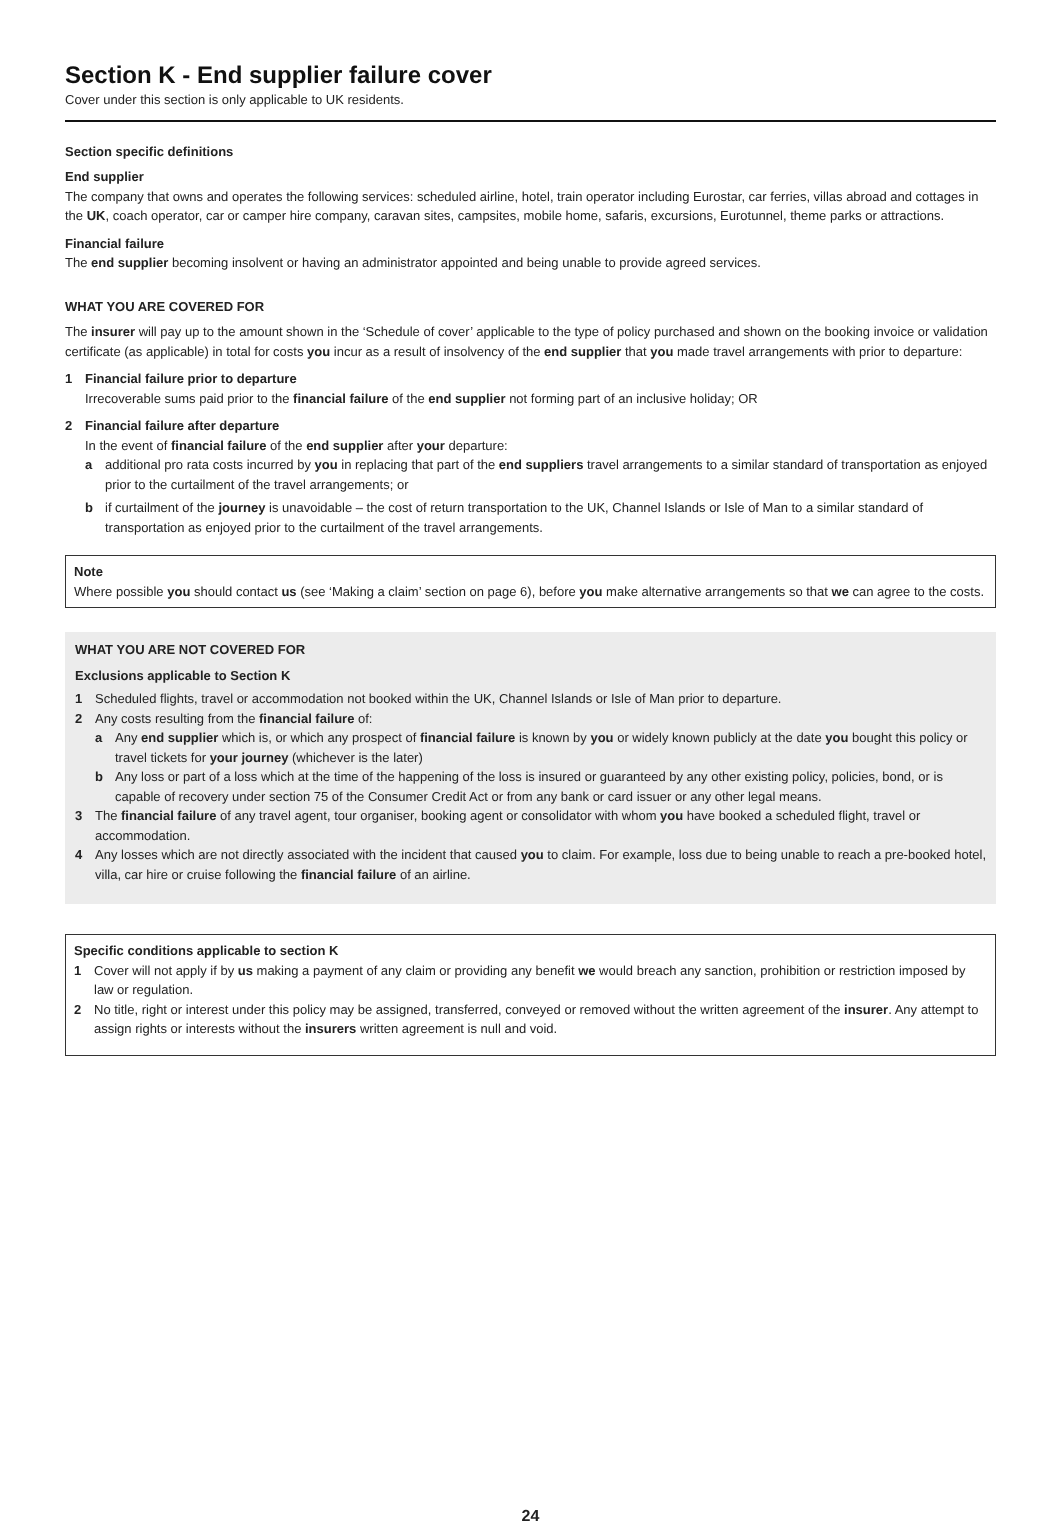Section K - End supplier failure cover
Cover under this section is only applicable to UK residents.
Section specific definitions
End supplier
The company that owns and operates the following services: scheduled airline, hotel, train operator including Eurostar, car ferries, villas abroad and cottages in the UK, coach operator, car or camper hire company, caravan sites, campsites, mobile home, safaris, excursions, Eurotunnel, theme parks or attractions.
Financial failure
The end supplier becoming insolvent or having an administrator appointed and being unable to provide agreed services.
WHAT YOU ARE COVERED FOR
The insurer will pay up to the amount shown in the ‘Schedule of cover’ applicable to the type of policy purchased and shown on the booking invoice or validation certificate (as applicable) in total for costs you incur as a result of insolvency of the end supplier that you made travel arrangements with prior to departure:
1 Financial failure prior to departure
Irrecoverable sums paid prior to the financial failure of the end supplier not forming part of an inclusive holiday; OR
2 Financial failure after departure
In the event of financial failure of the end supplier after your departure:
a additional pro rata costs incurred by you in replacing that part of the end suppliers travel arrangements to a similar standard of transportation as enjoyed prior to the curtailment of the travel arrangements; or
b if curtailment of the journey is unavoidable – the cost of return transportation to the UK, Channel Islands or Isle of Man to a similar standard of transportation as enjoyed prior to the curtailment of the travel arrangements.
Note
Where possible you should contact us (see ‘Making a claim’ section on page 6), before you make alternative arrangements so that we can agree to the costs.
WHAT YOU ARE NOT COVERED FOR
Exclusions applicable to Section K
1 Scheduled flights, travel or accommodation not booked within the UK, Channel Islands or Isle of Man prior to departure.
2 Any costs resulting from the financial failure of:
a Any end supplier which is, or which any prospect of financial failure is known by you or widely known publicly at the date you bought this policy or travel tickets for your journey (whichever is the later)
b Any loss or part of a loss which at the time of the happening of the loss is insured or guaranteed by any other existing policy, policies, bond, or is capable of recovery under section 75 of the Consumer Credit Act or from any bank or card issuer or any other legal means.
3 The financial failure of any travel agent, tour organiser, booking agent or consolidator with whom you have booked a scheduled flight, travel or accommodation.
4 Any losses which are not directly associated with the incident that caused you to claim. For example, loss due to being unable to reach a pre-booked hotel, villa, car hire or cruise following the financial failure of an airline.
Specific conditions applicable to section K
1 Cover will not apply if by us making a payment of any claim or providing any benefit we would breach any sanction, prohibition or restriction imposed by law or regulation.
2 No title, right or interest under this policy may be assigned, transferred, conveyed or removed without the written agreement of the insurer. Any attempt to assign rights or interests without the insurers written agreement is null and void.
24